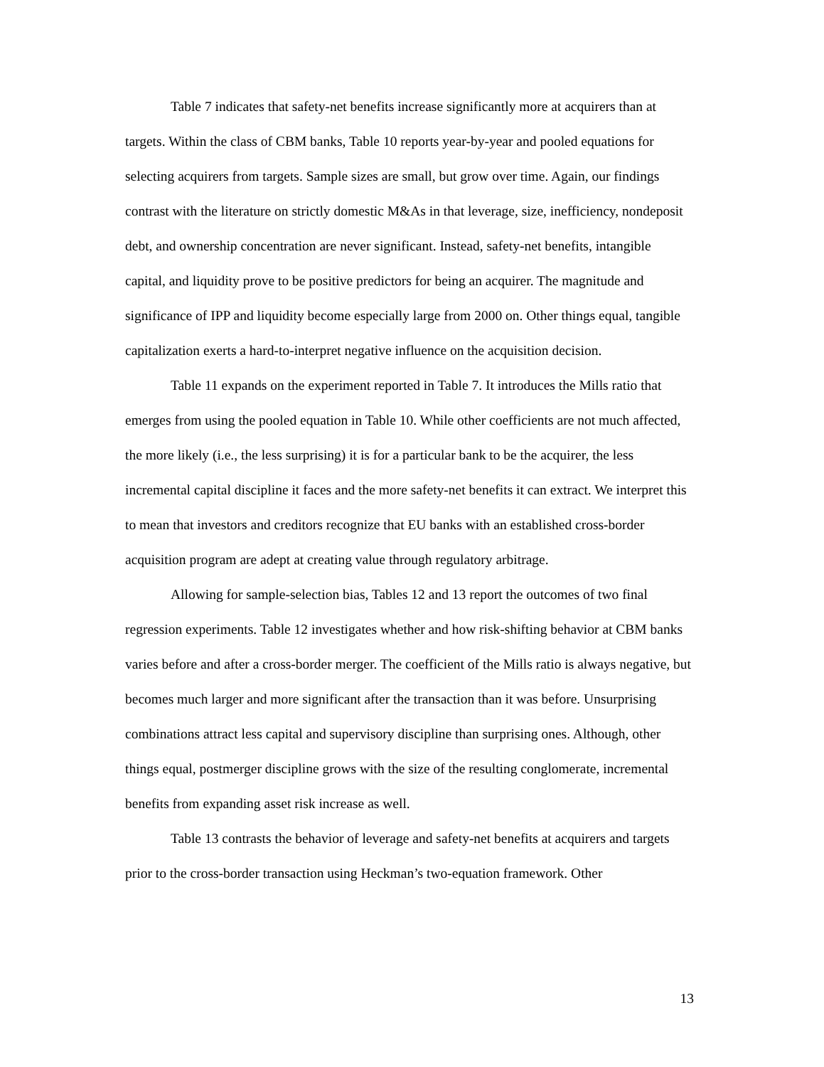Table 7 indicates that safety-net benefits increase significantly more at acquirers than at targets. Within the class of CBM banks, Table 10 reports year-by-year and pooled equations for selecting acquirers from targets. Sample sizes are small, but grow over time. Again, our findings contrast with the literature on strictly domestic M&As in that leverage, size, inefficiency, nondeposit debt, and ownership concentration are never significant. Instead, safety-net benefits, intangible capital, and liquidity prove to be positive predictors for being an acquirer. The magnitude and significance of IPP and liquidity become especially large from 2000 on. Other things equal, tangible capitalization exerts a hard-to-interpret negative influence on the acquisition decision.
Table 11 expands on the experiment reported in Table 7. It introduces the Mills ratio that emerges from using the pooled equation in Table 10. While other coefficients are not much affected, the more likely (i.e., the less surprising) it is for a particular bank to be the acquirer, the less incremental capital discipline it faces and the more safety-net benefits it can extract. We interpret this to mean that investors and creditors recognize that EU banks with an established cross-border acquisition program are adept at creating value through regulatory arbitrage.
Allowing for sample-selection bias, Tables 12 and 13 report the outcomes of two final regression experiments. Table 12 investigates whether and how risk-shifting behavior at CBM banks varies before and after a cross-border merger. The coefficient of the Mills ratio is always negative, but becomes much larger and more significant after the transaction than it was before. Unsurprising combinations attract less capital and supervisory discipline than surprising ones. Although, other things equal, postmerger discipline grows with the size of the resulting conglomerate, incremental benefits from expanding asset risk increase as well.
Table 13 contrasts the behavior of leverage and safety-net benefits at acquirers and targets prior to the cross-border transaction using Heckman’s two-equation framework. Other
13